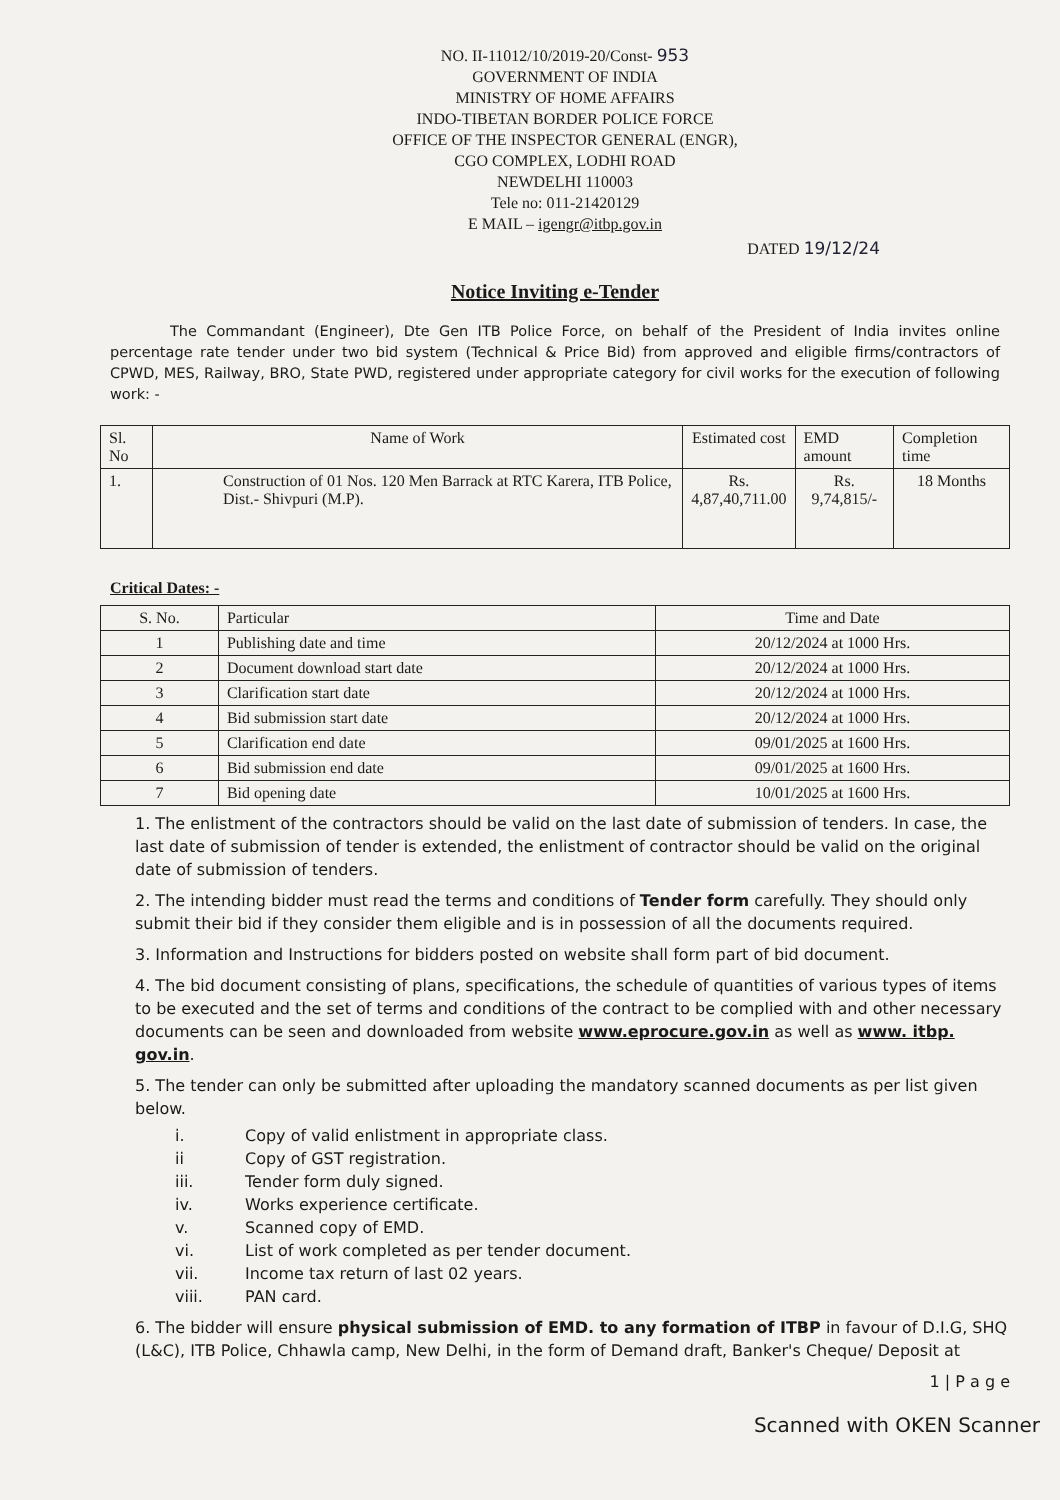NO. II-11012/10/2019-20/Const- 953
GOVERNMENT OF INDIA
MINISTRY OF HOME AFFAIRS
INDO-TIBETAN BORDER POLICE FORCE
OFFICE OF THE INSPECTOR GENERAL (ENGR),
CGO COMPLEX, LODHI ROAD
NEWDELHI 110003
Tele no: 011-21420129
E MAIL – igengr@itbp.gov.in
DATED 19/12/24
Notice Inviting e-Tender
The Commandant (Engineer), Dte Gen ITB Police Force, on behalf of the President of India invites online percentage rate tender under two bid system (Technical & Price Bid) from approved and eligible firms/contractors of CPWD, MES, Railway, BRO, State PWD, registered under appropriate category for civil works for the execution of following work: -
| Sl. No | Name of Work | Estimated cost | EMD amount | Completion time |
| --- | --- | --- | --- | --- |
| 1. | Construction of 01 Nos. 120 Men Barrack at RTC Karera, ITB Police, Dist.- Shivpuri (M.P). | Rs. 4,87,40,711.00 | Rs. 9,74,815/- | 18 Months |
Critical Dates: -
| S. No. | Particular | Time and Date |
| --- | --- | --- |
| 1 | Publishing date and time | 20/12/2024 at 1000 Hrs. |
| 2 | Document download start date | 20/12/2024 at 1000 Hrs. |
| 3 | Clarification start date | 20/12/2024 at 1000 Hrs. |
| 4 | Bid submission start date | 20/12/2024 at 1000 Hrs. |
| 5 | Clarification end date | 09/01/2025 at 1600 Hrs. |
| 6 | Bid submission end date | 09/01/2025 at 1600 Hrs. |
| 7 | Bid opening date | 10/01/2025 at 1600 Hrs. |
1. The enlistment of the contractors should be valid on the last date of submission of tenders. In case, the last date of submission of tender is extended, the enlistment of contractor should be valid on the original date of submission of tenders.
2. The intending bidder must read the terms and conditions of Tender form carefully. They should only submit their bid if they consider them eligible and is in possession of all the documents required.
3. Information and Instructions for bidders posted on website shall form part of bid document.
4. The bid document consisting of plans, specifications, the schedule of quantities of various types of items to be executed and the set of terms and conditions of the contract to be complied with and other necessary documents can be seen and downloaded from website www.eprocure.gov.in as well as www. itbp. gov.in.
5. The tender can only be submitted after uploading the mandatory scanned documents as per list given below.
i. Copy of valid enlistment in appropriate class.
ii Copy of GST registration.
iii. Tender form duly signed.
iv. Works experience certificate.
v. Scanned copy of EMD.
vi. List of work completed as per tender document.
vii. Income tax return of last 02 years.
viii. PAN card.
6. The bidder will ensure physical submission of EMD. to any formation of ITBP in favour of D.I.G, SHQ (L&C), ITB Police, Chhawla camp, New Delhi, in the form of Demand draft, Banker's Cheque/ Deposit at
1 | P a g e
Scanned with OKEN Scanner